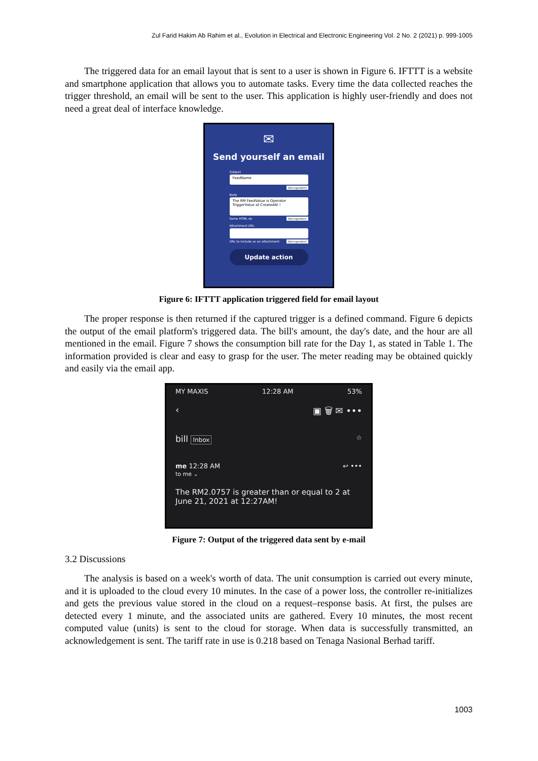Zul Farid Hakim Ab Rahim et al., Evolution in Electrical and Electronic Engineering Vol. 2 No. 2 (2021) p. 999-1005
The triggered data for an email layout that is sent to a user is shown in Figure 6. IFTTT is a website and smartphone application that allows you to automate tasks. Every time the data collected reaches the trigger threshold, an email will be sent to the user. This application is highly user-friendly and does not need a great deal of interface knowledge.
✉
Send yourself an email
Subject
FeedName
Add ingredient
Body
The RM FeedValue is Operator TriggerValue at CreatedAt !
Some HTML ok Add ingredient
Attachment URL
URL to include as an attachment Add ingredient
Update action
Figure 6: IFTTT application triggered field for email layout
The proper response is then returned if the captured trigger is a defined command. Figure 6 depicts the output of the email platform's triggered data. The bill's amount, the day's date, and the hour are all mentioned in the email. Figure 7 shows the consumption bill rate for the Day 1, as stated in Table 1. The information provided is clear and easy to grasp for the user. The meter reading may be obtained quickly and easily via the email app.
MY MAXIS 12:28 AM 53%
‹ ▣ 🗑 ✉ •••
bill Inbox ☆
me 12:28 AM
to me ⌄ ↩ •••
The RM2.0757 is greater than or equal to 2 at June 21, 2021 at 12:27AM!
Figure 7: Output of the triggered data sent by e-mail
3.2 Discussions
The analysis is based on a week's worth of data. The unit consumption is carried out every minute, and it is uploaded to the cloud every 10 minutes. In the case of a power loss, the controller re-initializes and gets the previous value stored in the cloud on a request–response basis. At first, the pulses are detected every 1 minute, and the associated units are gathered. Every 10 minutes, the most recent computed value (units) is sent to the cloud for storage. When data is successfully transmitted, an acknowledgement is sent. The tariff rate in use is 0.218 based on Tenaga Nasional Berhad tariff.
1003